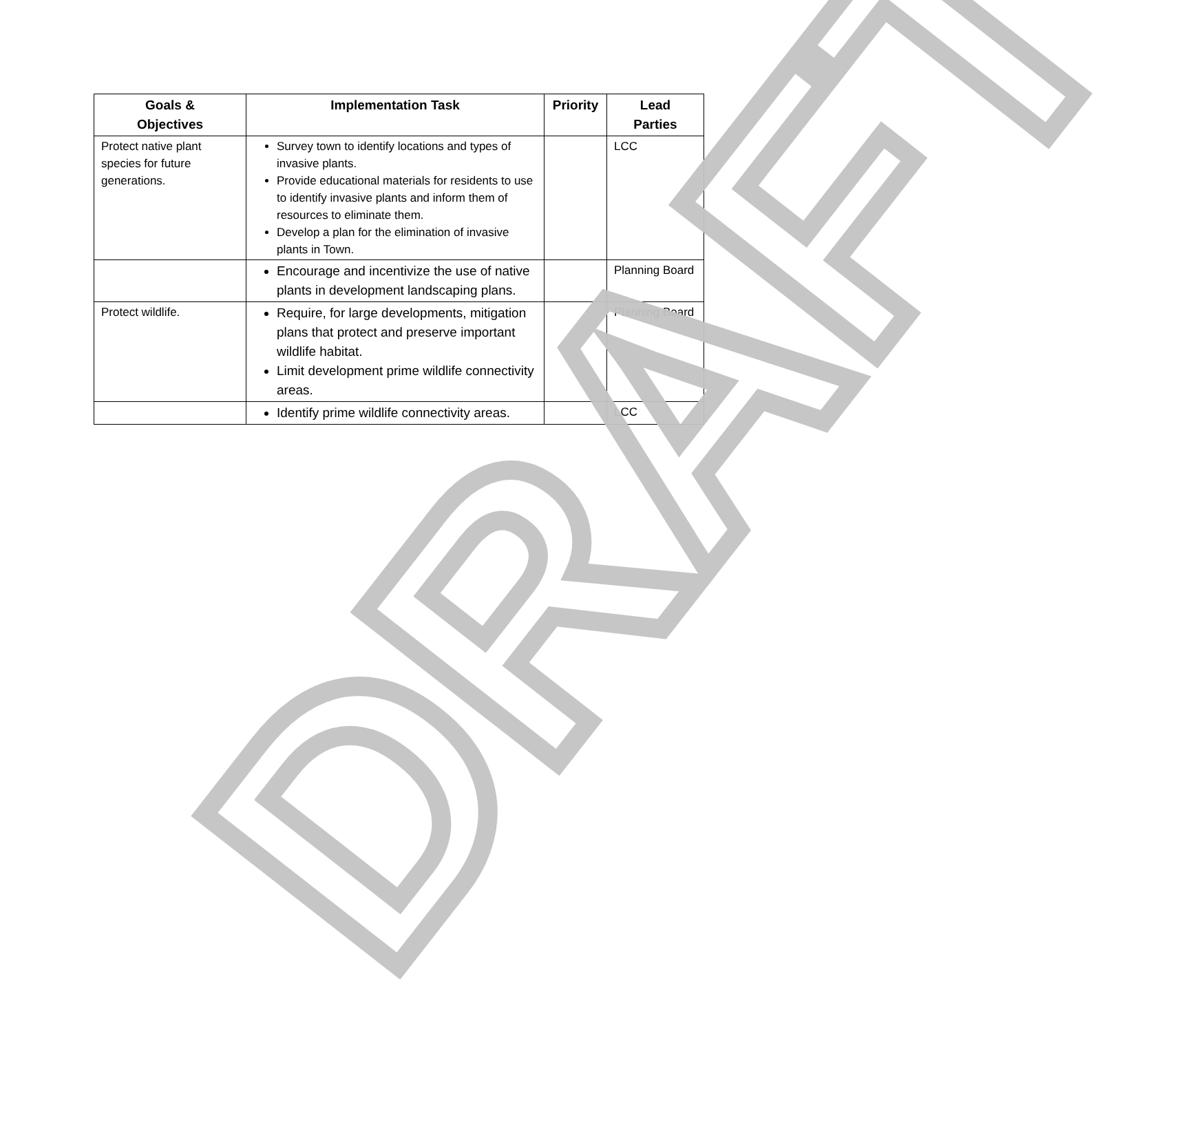| Goals & Objectives | Implementation Task | Priority | Lead Parties |
| --- | --- | --- | --- |
| Protect native plant species for future generations. | Survey town to identify locations and types of invasive plants. Provide educational materials for residents to use to identify invasive plants and inform them of resources to eliminate them. Develop a plan for the elimination of invasive plants in Town. | | LCC |
| | Encourage and incentivize the use of native plants in development landscaping plans. | | Planning Board |
| Protect wildlife. | Require, for large developments, mitigation plans that protect and preserve important wildlife habitat. Limit development prime wildlife connectivity areas. | | Planning Board |
| | Identify prime wildlife connectivity areas. | | LCC |
DRAFT